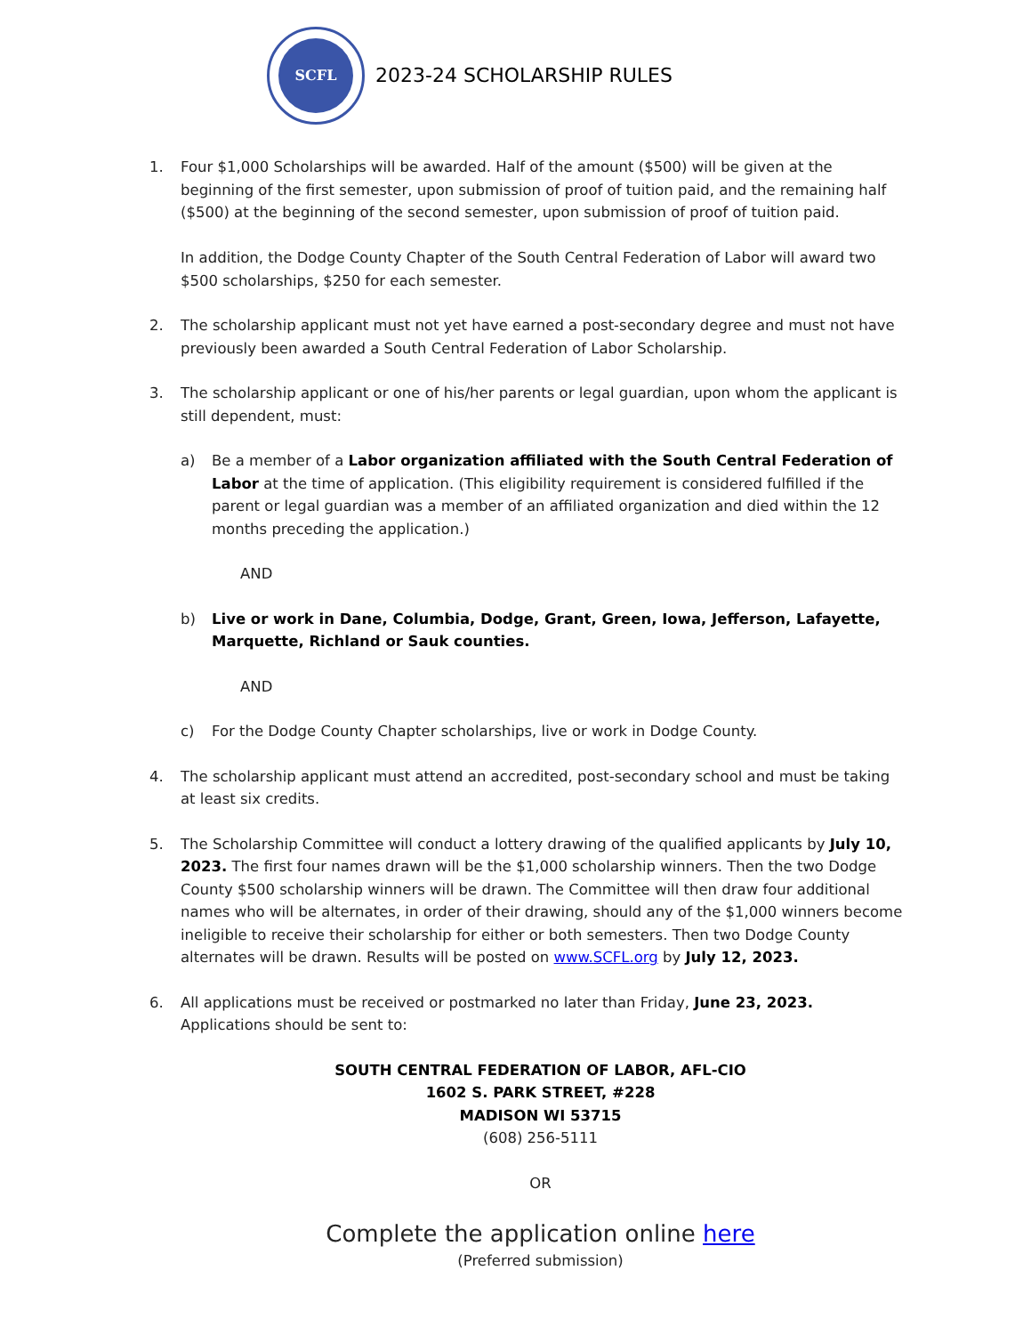SCFL
2023-24 SCHOLARSHIP RULES
1. Four $1,000 Scholarships will be awarded. Half of the amount ($500) will be given at the beginning of the first semester, upon submission of proof of tuition paid, and the remaining half ($500) at the beginning of the second semester, upon submission of proof of tuition paid.
In addition, the Dodge County Chapter of the South Central Federation of Labor will award two $500 scholarships, $250 for each semester.
2. The scholarship applicant must not yet have earned a post-secondary degree and must not have previously been awarded a South Central Federation of Labor Scholarship.
3. The scholarship applicant or one of his/her parents or legal guardian, upon whom the applicant is still dependent, must:
a) Be a member of a Labor organization affiliated with the South Central Federation of Labor at the time of application. (This eligibility requirement is considered fulfilled if the parent or legal guardian was a member of an affiliated organization and died within the 12 months preceding the application.)
AND
b) Live or work in Dane, Columbia, Dodge, Grant, Green, Iowa, Jefferson, Lafayette, Marquette, Richland or Sauk counties.
AND
c) For the Dodge County Chapter scholarships, live or work in Dodge County.
4. The scholarship applicant must attend an accredited, post-secondary school and must be taking at least six credits.
5. The Scholarship Committee will conduct a lottery drawing of the qualified applicants by July 10, 2023. The first four names drawn will be the $1,000 scholarship winners. Then the two Dodge County $500 scholarship winners will be drawn. The Committee will then draw four additional names who will be alternates, in order of their drawing, should any of the $1,000 winners become ineligible to receive their scholarship for either or both semesters. Then two Dodge County alternates will be drawn. Results will be posted on www.SCFL.org by July 12, 2023.
6. All applications must be received or postmarked no later than Friday, June 23, 2023. Applications should be sent to:
SOUTH CENTRAL FEDERATION OF LABOR, AFL-CIO
1602 S. PARK STREET, #228
MADISON WI 53715
(608) 256-5111
OR
Complete the application online here
(Preferred submission)